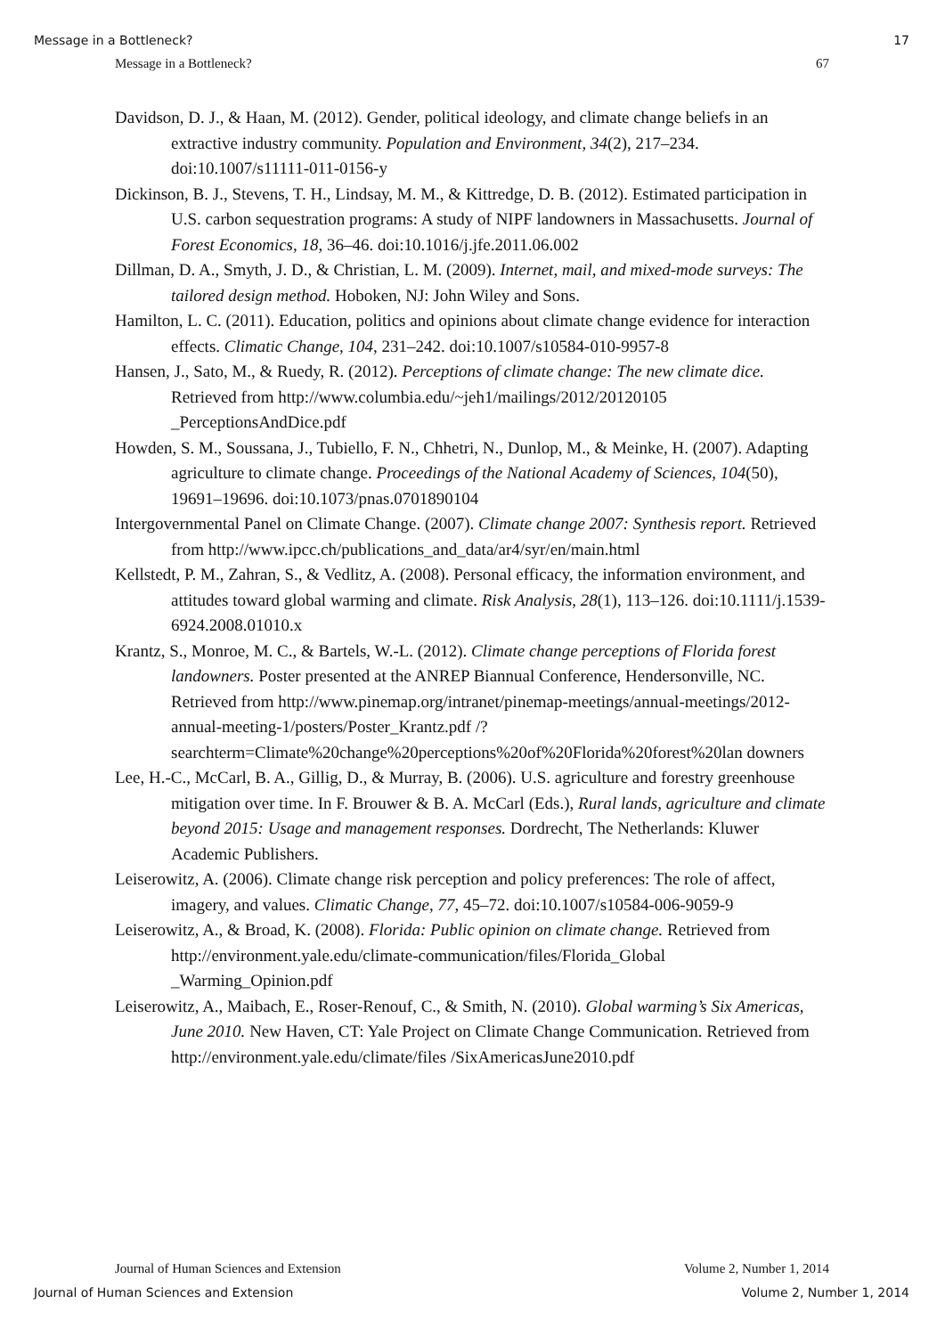Message in a Bottleneck? 17
Message in a Bottleneck? 67
Davidson, D. J., & Haan, M. (2012). Gender, political ideology, and climate change beliefs in an extractive industry community. Population and Environment, 34(2), 217–234. doi:10.1007/s11111-011-0156-y
Dickinson, B. J., Stevens, T. H., Lindsay, M. M., & Kittredge, D. B. (2012). Estimated participation in U.S. carbon sequestration programs: A study of NIPF landowners in Massachusetts. Journal of Forest Economics, 18, 36–46. doi:10.1016/j.jfe.2011.06.002
Dillman, D. A., Smyth, J. D., & Christian, L. M. (2009). Internet, mail, and mixed-mode surveys: The tailored design method. Hoboken, NJ: John Wiley and Sons.
Hamilton, L. C. (2011). Education, politics and opinions about climate change evidence for interaction effects. Climatic Change, 104, 231–242. doi:10.1007/s10584-010-9957-8
Hansen, J., Sato, M., & Ruedy, R. (2012). Perceptions of climate change: The new climate dice. Retrieved from http://www.columbia.edu/~jeh1/mailings/2012/20120105 _PerceptionsAndDice.pdf
Howden, S. M., Soussana, J., Tubiello, F. N., Chhetri, N., Dunlop, M., & Meinke, H. (2007). Adapting agriculture to climate change. Proceedings of the National Academy of Sciences, 104(50), 19691–19696. doi:10.1073/pnas.0701890104
Intergovernmental Panel on Climate Change. (2007). Climate change 2007: Synthesis report. Retrieved from http://www.ipcc.ch/publications_and_data/ar4/syr/en/main.html
Kellstedt, P. M., Zahran, S., & Vedlitz, A. (2008). Personal efficacy, the information environment, and attitudes toward global warming and climate. Risk Analysis, 28(1), 113–126. doi:10.1111/j.1539-6924.2008.01010.x
Krantz, S., Monroe, M. C., & Bartels, W.-L. (2012). Climate change perceptions of Florida forest landowners. Poster presented at the ANREP Biannual Conference, Hendersonville, NC. Retrieved from http://www.pinemap.org/intranet/pinemap-meetings/annual-meetings/2012-annual-meeting-1/posters/Poster_Krantz.pdf /?searchterm=Climate%20change%20perceptions%20of%20Florida%20forest%20lan downers
Lee, H.-C., McCarl, B. A., Gillig, D., & Murray, B. (2006). U.S. agriculture and forestry greenhouse mitigation over time. In F. Brouwer & B. A. McCarl (Eds.), Rural lands, agriculture and climate beyond 2015: Usage and management responses. Dordrecht, The Netherlands: Kluwer Academic Publishers.
Leiserowitz, A. (2006). Climate change risk perception and policy preferences: The role of affect, imagery, and values. Climatic Change, 77, 45–72. doi:10.1007/s10584-006-9059-9
Leiserowitz, A., & Broad, K. (2008). Florida: Public opinion on climate change. Retrieved from http://environment.yale.edu/climate-communication/files/Florida_Global _Warming_Opinion.pdf
Leiserowitz, A., Maibach, E., Roser-Renouf, C., & Smith, N. (2010). Global warming’s Six Americas, June 2010. New Haven, CT: Yale Project on Climate Change Communication. Retrieved from http://environment.yale.edu/climate/files /SixAmericasJune2010.pdf
Journal of Human Sciences and Extension Volume 2, Number 1, 2014
Journal of Human Sciences and Extension Volume 2, Number 1, 2014